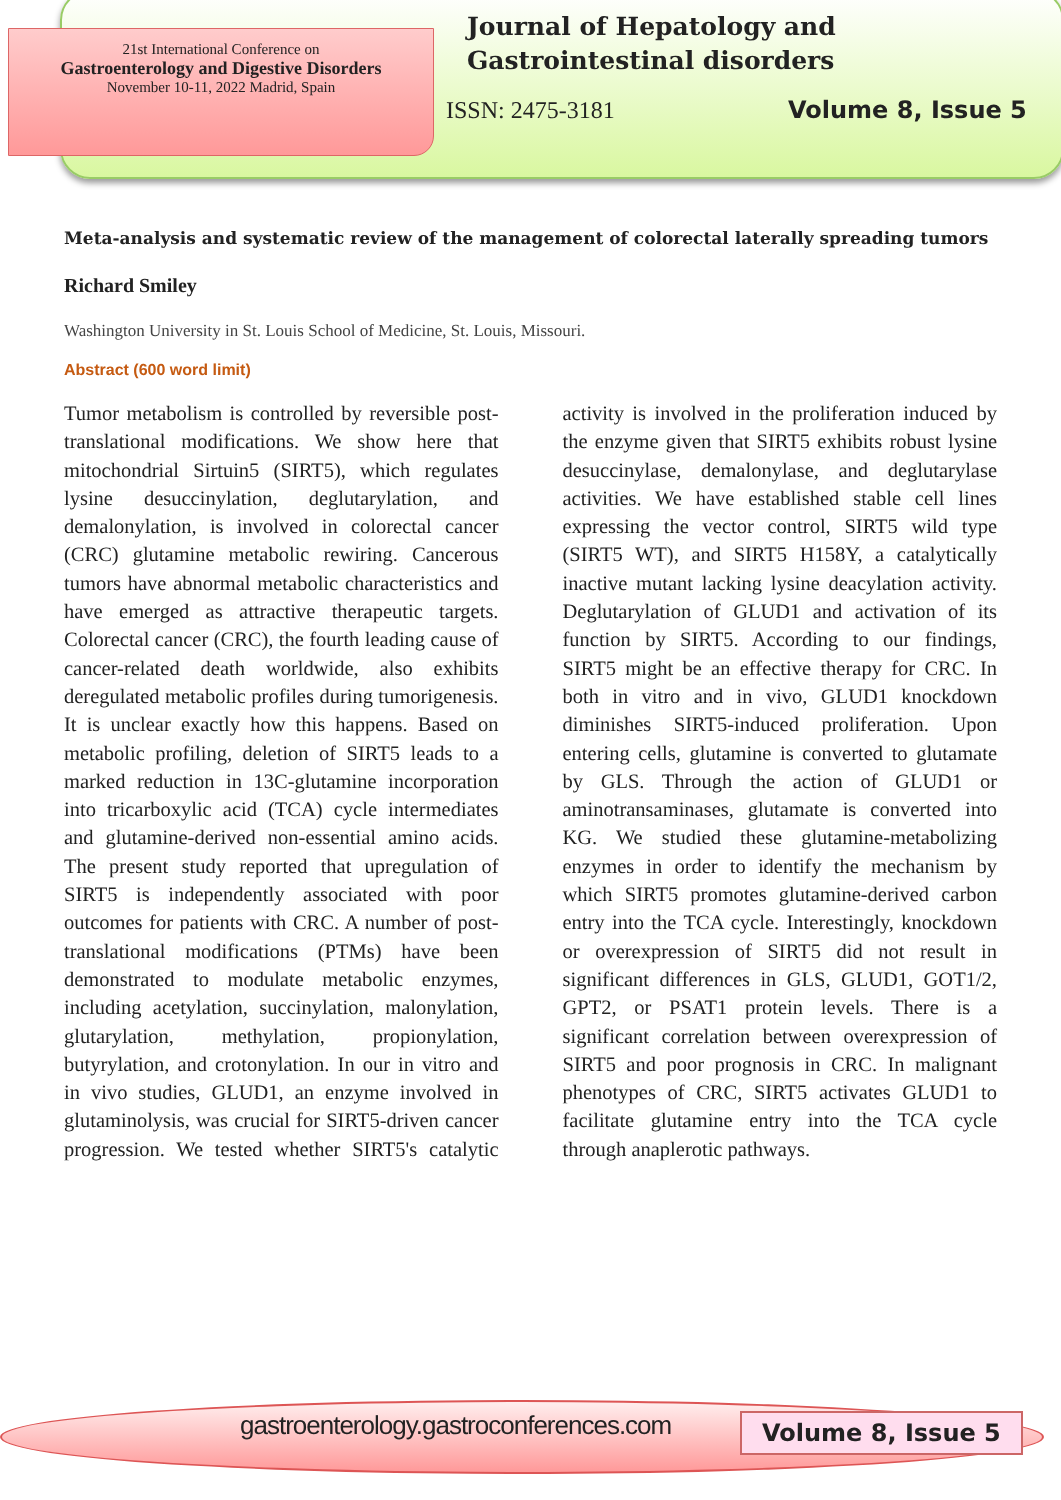21st International Conference on
Gastroenterology and Digestive Disorders
November 10-11, 2022 Madrid, Spain
Journal of Hepatology and Gastrointestinal disorders
ISSN: 2475-3181 Volume 8, Issue 5
Meta-analysis and systematic review of the management of colorectal laterally spreading tumors
Richard Smiley
Washington University in St. Louis School of Medicine, St. Louis, Missouri.
Abstract (600 word limit)
Tumor metabolism is controlled by reversible post-translational modifications. We show here that mitochondrial Sirtuin5 (SIRT5), which regulates lysine desuccinylation, deglutarylation, and demalonylation, is involved in colorectal cancer (CRC) glutamine metabolic rewiring. Cancerous tumors have abnormal metabolic characteristics and have emerged as attractive therapeutic targets. Colorectal cancer (CRC), the fourth leading cause of cancer-related death worldwide, also exhibits deregulated metabolic profiles during tumorigenesis. It is unclear exactly how this happens. Based on metabolic profiling, deletion of SIRT5 leads to a marked reduction in 13C-glutamine incorporation into tricarboxylic acid (TCA) cycle intermediates and glutamine-derived non-essential amino acids. The present study reported that upregulation of SIRT5 is independently associated with poor outcomes for patients with CRC. A number of post-translational modifications (PTMs) have been demonstrated to modulate metabolic enzymes, including acetylation, succinylation, malonylation, glutarylation, methylation, propionylation, butyrylation, and crotonylation. In our in vitro and in vivo studies, GLUD1, an enzyme involved in glutaminolysis, was crucial for SIRT5-driven cancer progression. We tested whether SIRT5's catalytic activity is involved in the proliferation induced by the enzyme given that SIRT5 exhibits robust lysine desuccinylase, demalonylase, and deglutarylase activities. We have established stable cell lines expressing the vector control, SIRT5 wild type (SIRT5 WT), and SIRT5 H158Y, a catalytically inactive mutant lacking lysine deacylation activity. Deglutarylation of GLUD1 and activation of its function by SIRT5. According to our findings, SIRT5 might be an effective therapy for CRC. In both in vitro and in vivo, GLUD1 knockdown diminishes SIRT5-induced proliferation. Upon entering cells, glutamine is converted to glutamate by GLS. Through the action of GLUD1 or aminotransaminases, glutamate is converted into KG. We studied these glutamine-metabolizing enzymes in order to identify the mechanism by which SIRT5 promotes glutamine-derived carbon entry into the TCA cycle. Interestingly, knockdown or overexpression of SIRT5 did not result in significant differences in GLS, GLUD1, GOT1/2, GPT2, or PSAT1 protein levels. There is a significant correlation between overexpression of SIRT5 and poor prognosis in CRC. In malignant phenotypes of CRC, SIRT5 activates GLUD1 to facilitate glutamine entry into the TCA cycle through anaplerotic pathways.
gastroenterology.gastroconferences.com
Volume 8, Issue 5